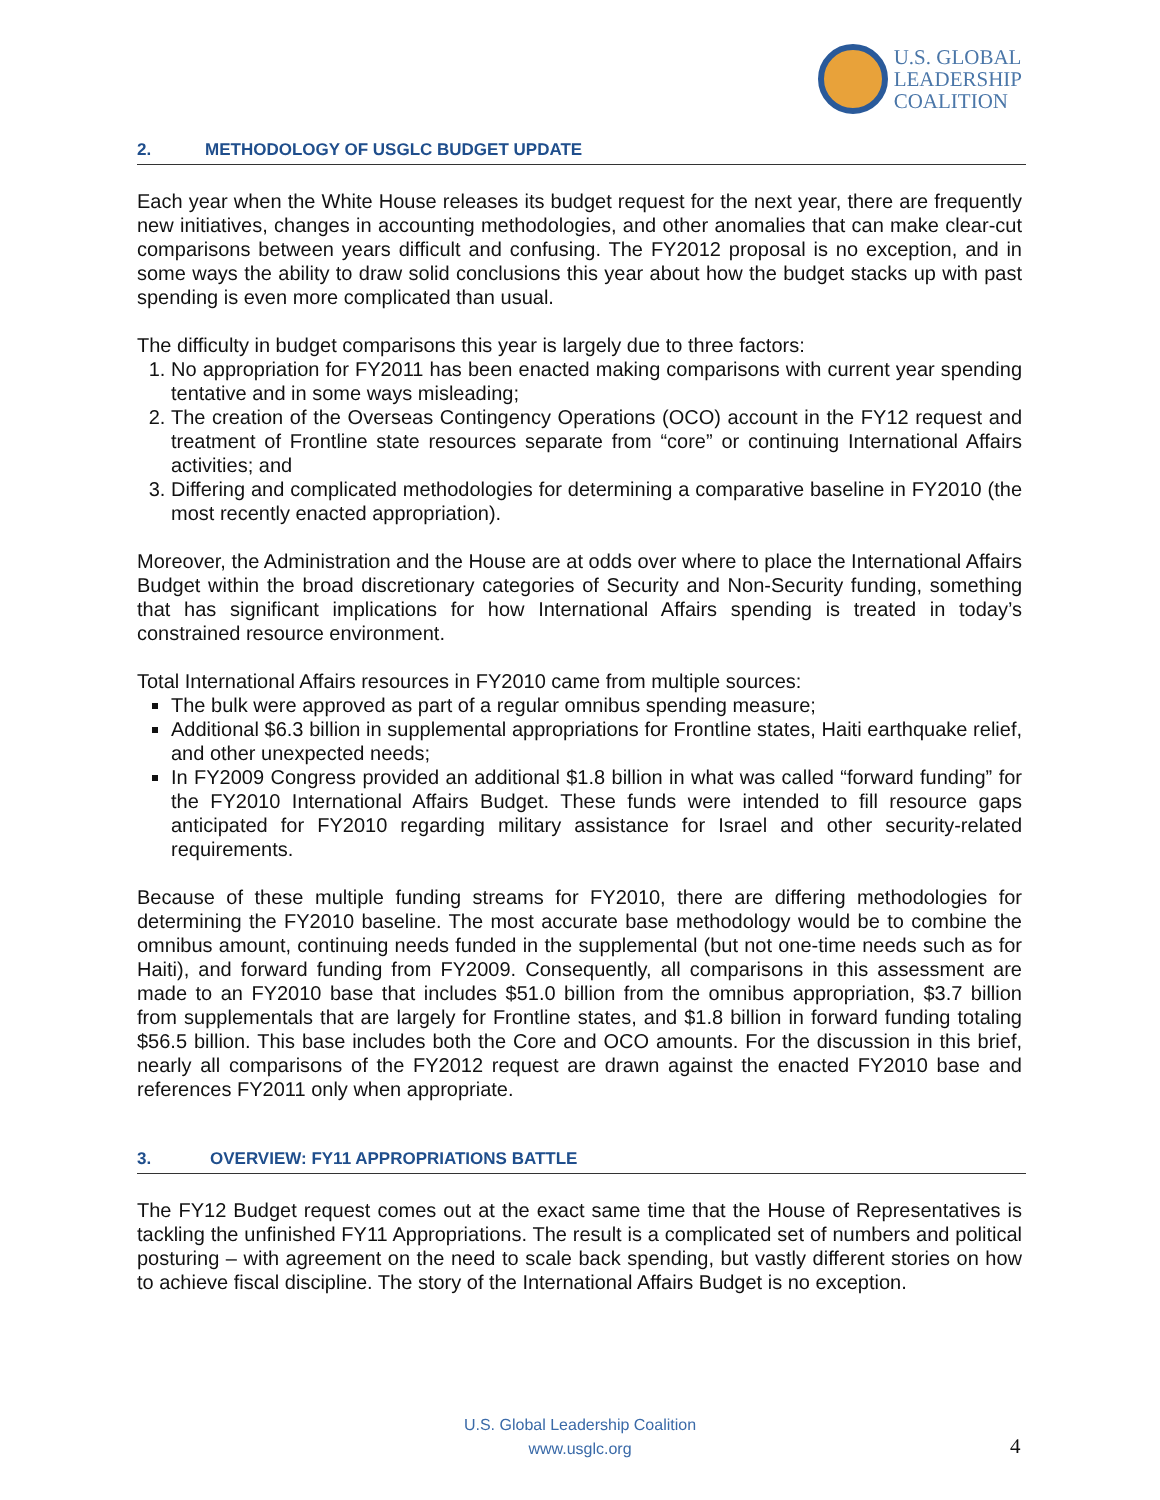U.S. GLOBAL
LEADERSHIP
COALITION
2. METHODOLOGY OF USGLC BUDGET UPDATE
Each year when the White House releases its budget request for the next year, there are frequently new initiatives, changes in accounting methodologies, and other anomalies that can make clear-cut comparisons between years difficult and confusing. The FY2012 proposal is no exception, and in some ways the ability to draw solid conclusions this year about how the budget stacks up with past spending is even more complicated than usual.
The difficulty in budget comparisons this year is largely due to three factors:
1. No appropriation for FY2011 has been enacted making comparisons with current year spending tentative and in some ways misleading;
2. The creation of the Overseas Contingency Operations (OCO) account in the FY12 request and treatment of Frontline state resources separate from “core” or continuing International Affairs activities; and
3. Differing and complicated methodologies for determining a comparative baseline in FY2010 (the most recently enacted appropriation).
Moreover, the Administration and the House are at odds over where to place the International Affairs Budget within the broad discretionary categories of Security and Non-Security funding, something that has significant implications for how International Affairs spending is treated in today’s constrained resource environment.
Total International Affairs resources in FY2010 came from multiple sources:
The bulk were approved as part of a regular omnibus spending measure;
Additional $6.3 billion in supplemental appropriations for Frontline states, Haiti earthquake relief, and other unexpected needs;
In FY2009 Congress provided an additional $1.8 billion in what was called “forward funding” for the FY2010 International Affairs Budget. These funds were intended to fill resource gaps anticipated for FY2010 regarding military assistance for Israel and other security-related requirements.
Because of these multiple funding streams for FY2010, there are differing methodologies for determining the FY2010 baseline. The most accurate base methodology would be to combine the omnibus amount, continuing needs funded in the supplemental (but not one-time needs such as for Haiti), and forward funding from FY2009. Consequently, all comparisons in this assessment are made to an FY2010 base that includes $51.0 billion from the omnibus appropriation, $3.7 billion from supplementals that are largely for Frontline states, and $1.8 billion in forward funding totaling $56.5 billion. This base includes both the Core and OCO amounts. For the discussion in this brief, nearly all comparisons of the FY2012 request are drawn against the enacted FY2010 base and references FY2011 only when appropriate.
3. OVERVIEW: FY11 APPROPRIATIONS BATTLE
The FY12 Budget request comes out at the exact same time that the House of Representatives is tackling the unfinished FY11 Appropriations. The result is a complicated set of numbers and political posturing – with agreement on the need to scale back spending, but vastly different stories on how to achieve fiscal discipline. The story of the International Affairs Budget is no exception.
U.S. Global Leadership Coalition
www.usglc.org
4